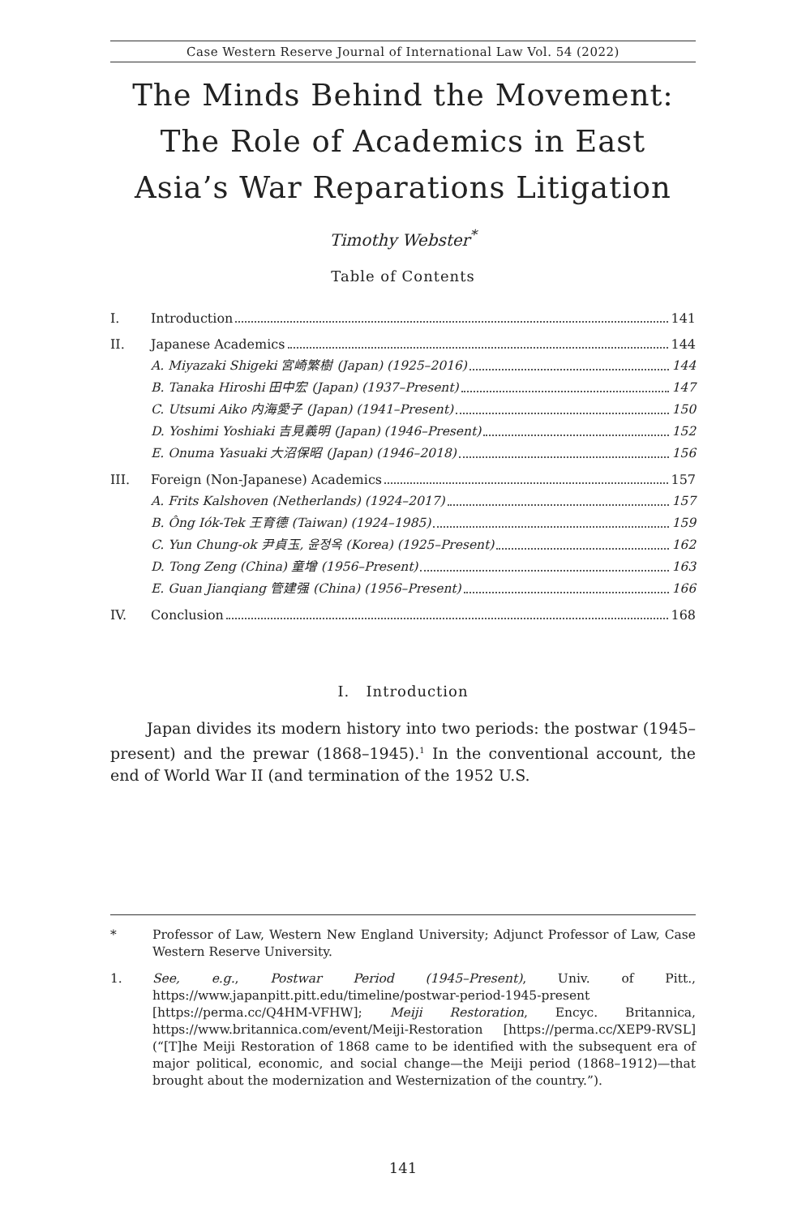Case Western Reserve Journal of International Law Vol. 54 (2022)
The Minds Behind the Movement: The Role of Academics in East Asia’s War Reparations Litigation
Timothy Webster<sup>*</sup>
Table of Contents
I. Introduction 141
II. Japanese Academics 144
A. Miyazaki Shigeki 宮崎繁樹 (Japan) (1925–2016) 144
B. Tanaka Hiroshi 田中宏 (Japan) (1937–Present) 147
C. Utsumi Aiko 内海愛子 (Japan) (1941–Present) 150
D. Yoshimi Yoshiaki 吉見義明 (Japan) (1946–Present) 152
E. Onuma Yasuaki 大沼保昭 (Japan) (1946–2018) 156
III. Foreign (Non-Japanese) Academics 157
A. Frits Kalshoven (Netherlands) (1924–2017) 157
B. Ông Iók-Tek 王育德 (Taiwan) (1924–1985) 159
C. Yun Chung-ok 尹貞玉, 윤정옥 (Korea) (1925–Present) 162
D. Tong Zeng (China) 童增 (1956–Present) 163
E. Guan Jianqiang 管建强 (China) (1956–Present) 166
IV. Conclusion 168
I. Introduction
Japan divides its modern history into two periods: the postwar (1945–present) and the prewar (1868–1945).<sup>1</sup> In the conventional account, the end of World War II (and termination of the 1952 U.S.
* Professor of Law, Western New England University; Adjunct Professor of Law, Case Western Reserve University.
1. See, e.g., Postwar Period (1945–Present), Univ. of Pitt., https://www.japanpitt.pitt.edu/timeline/postwar-period-1945-present [https://perma.cc/Q4HM-VFHW]; Meiji Restoration, Encyc. Britannica, https://www.britannica.com/event/Meiji-Restoration [https://perma.cc/XEP9-RVSL] (“[T]he Meiji Restoration of 1868 came to be identified with the subsequent era of major political, economic, and social change—the Meiji period (1868–1912)—that brought about the modernization and Westernization of the country.”).
141